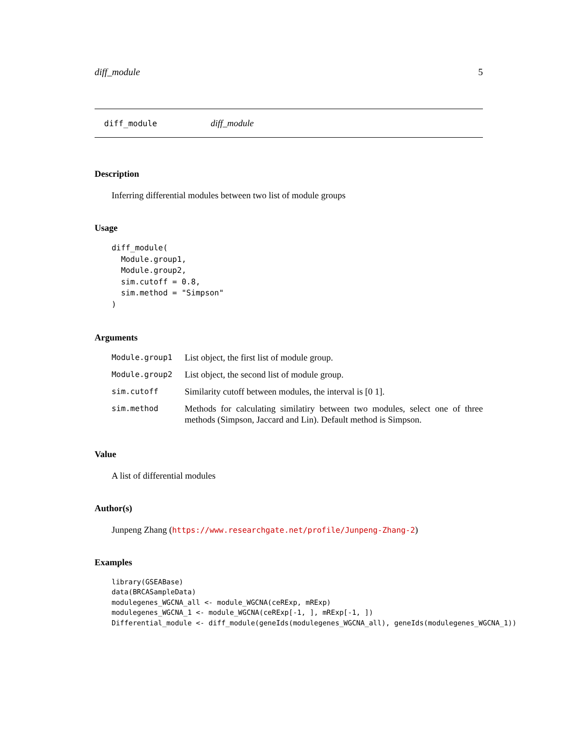diff_module 5
diff_module diff_module
Description
Inferring differential modules between two list of module groups
Usage
diff_module(
  Module.group1,
  Module.group2,
  sim.cutoff = 0.8,
  sim.method = "Simpson"
)
Arguments
| Module.group1 | List object, the first list of module group. |
| Module.group2 | List object, the second list of module group. |
| sim.cutoff | Similarity cutoff between modules, the interval is [0 1]. |
| sim.method | Methods for calculating similatiry between two modules, select one of three methods (Simpson, Jaccard and Lin). Default method is Simpson. |
Value
A list of differential modules
Author(s)
Junpeng Zhang (https://www.researchgate.net/profile/Junpeng-Zhang-2)
Examples
library(GSEABase)
data(BRCASampleData)
modulegenes_WGCNA_all <- module_WGCNA(ceRExp, mRExp)
modulegenes_WGCNA_1 <- module_WGCNA(ceRExp[-1, ], mRExp[-1, ])
Differential_module <- diff_module(geneIds(modulegenes_WGCNA_all), geneIds(modulegenes_WGCNA_1))